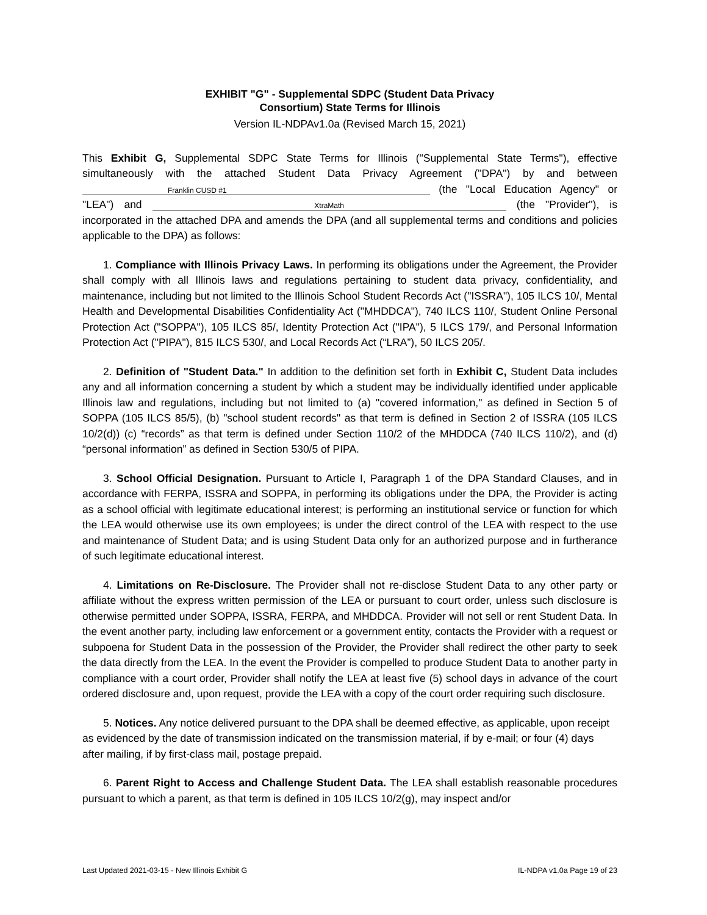EXHIBIT "G" - Supplemental SDPC (Student Data Privacy
Consortium) State Terms for Illinois
Version IL-NDPAv1.0a (Revised March 15, 2021)
This Exhibit G, Supplemental SDPC State Terms for Illinois ("Supplemental State Terms"), effective simultaneously with the attached Student Data Privacy Agreement ("DPA") by and between Franklin CUSD #1 (the "Local Education Agency" or "LEA") and XtraMath (the "Provider"), is incorporated in the attached DPA and amends the DPA (and all supplemental terms and conditions and policies applicable to the DPA) as follows:
1. Compliance with Illinois Privacy Laws. In performing its obligations under the Agreement, the Provider shall comply with all Illinois laws and regulations pertaining to student data privacy, confidentiality, and maintenance, including but not limited to the Illinois School Student Records Act ("ISSRA"), 105 ILCS 10/, Mental Health and Developmental Disabilities Confidentiality Act ("MHDDCA"), 740 ILCS 110/, Student Online Personal Protection Act ("SOPPA"), 105 ILCS 85/, Identity Protection Act ("IPA"), 5 ILCS 179/, and Personal Information Protection Act ("PIPA"), 815 ILCS 530/, and Local Records Act (“LRA”), 50 ILCS 205/.
2. Definition of "Student Data." In addition to the definition set forth in Exhibit C, Student Data includes any and all information concerning a student by which a student may be individually identified under applicable Illinois law and regulations, including but not limited to (a) "covered information," as defined in Section 5 of SOPPA (105 ILCS 85/5), (b) "school student records" as that term is defined in Section 2 of ISSRA (105 ILCS 10/2(d)) (c) “records” as that term is defined under Section 110/2 of the MHDDCA (740 ILCS 110/2), and (d) “personal information” as defined in Section 530/5 of PIPA.
3. School Official Designation. Pursuant to Article I, Paragraph 1 of the DPA Standard Clauses, and in accordance with FERPA, ISSRA and SOPPA, in performing its obligations under the DPA, the Provider is acting as a school official with legitimate educational interest; is performing an institutional service or function for which the LEA would otherwise use its own employees; is under the direct control of the LEA with respect to the use and maintenance of Student Data; and is using Student Data only for an authorized purpose and in furtherance of such legitimate educational interest.
4. Limitations on Re-Disclosure. The Provider shall not re-disclose Student Data to any other party or affiliate without the express written permission of the LEA or pursuant to court order, unless such disclosure is otherwise permitted under SOPPA, ISSRA, FERPA, and MHDDCA. Provider will not sell or rent Student Data. In the event another party, including law enforcement or a government entity, contacts the Provider with a request or subpoena for Student Data in the possession of the Provider, the Provider shall redirect the other party to seek the data directly from the LEA. In the event the Provider is compelled to produce Student Data to another party in compliance with a court order, Provider shall notify the LEA at least five (5) school days in advance of the court ordered disclosure and, upon request, provide the LEA with a copy of the court order requiring such disclosure.
5. Notices. Any notice delivered pursuant to the DPA shall be deemed effective, as applicable, upon receipt as evidenced by the date of transmission indicated on the transmission material, if by e-mail; or four (4) days after mailing, if by first-class mail, postage prepaid.
6. Parent Right to Access and Challenge Student Data. The LEA shall establish reasonable procedures pursuant to which a parent, as that term is defined in 105 ILCS 10/2(g), may inspect and/or
Last Updated 2021-03-15 - New Illinois Exhibit G IL-NDPA v1.0a Page 19 of 23